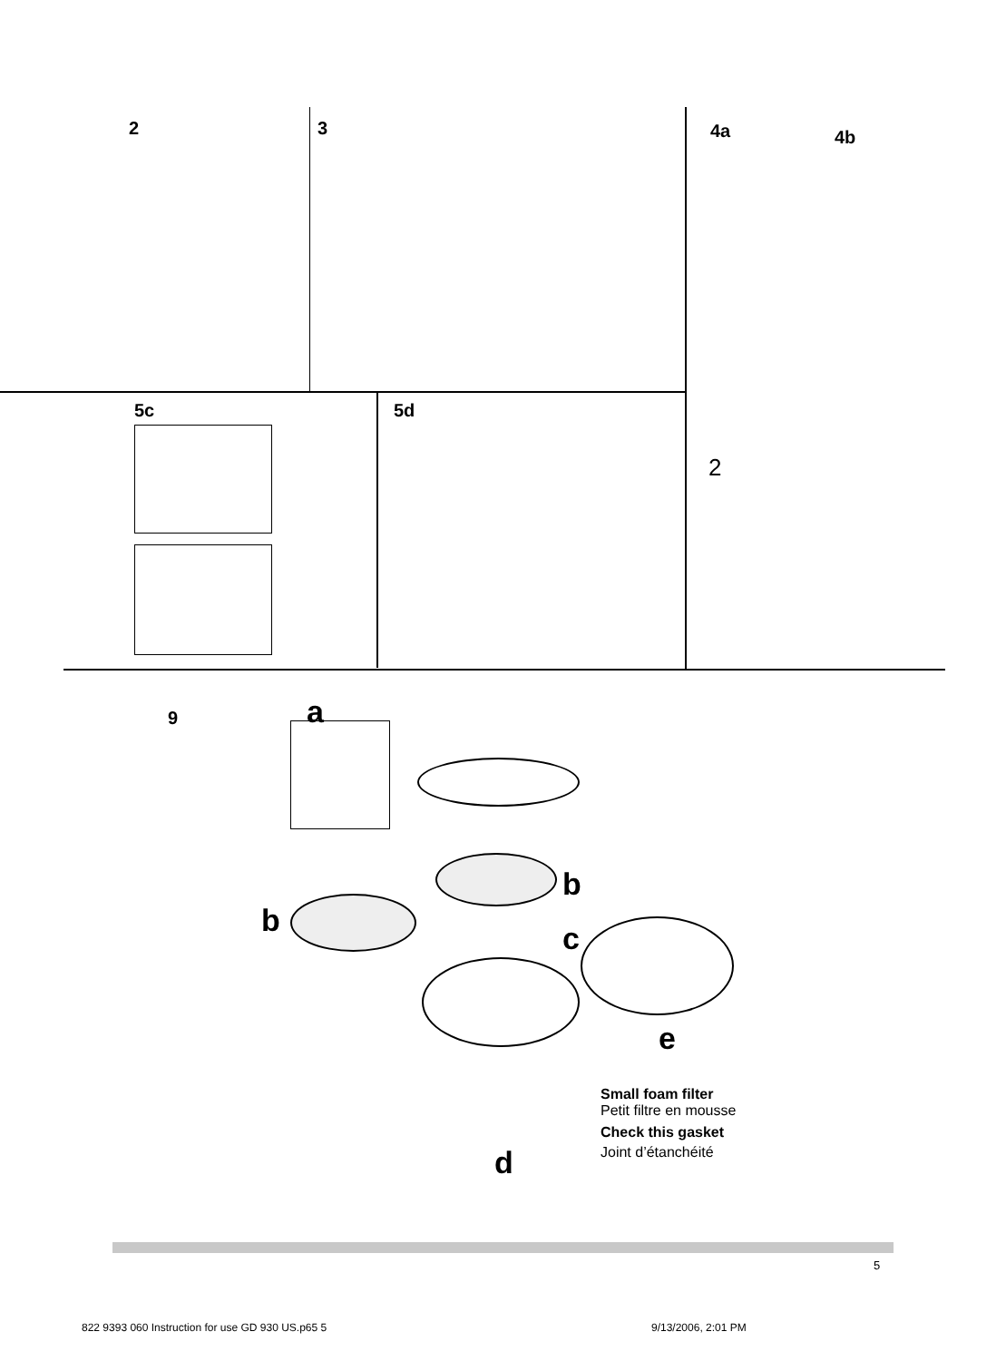2 3 4a 4b
5c 5d
2
9 a
b
b c
e
d
Small foam filter
Petit filtre en mousse
Check this gasket
Joint d’étanchéité
5
822 9393 060 Instruction for use GD 930 US.p65 5
9/13/2006, 2:01 PM